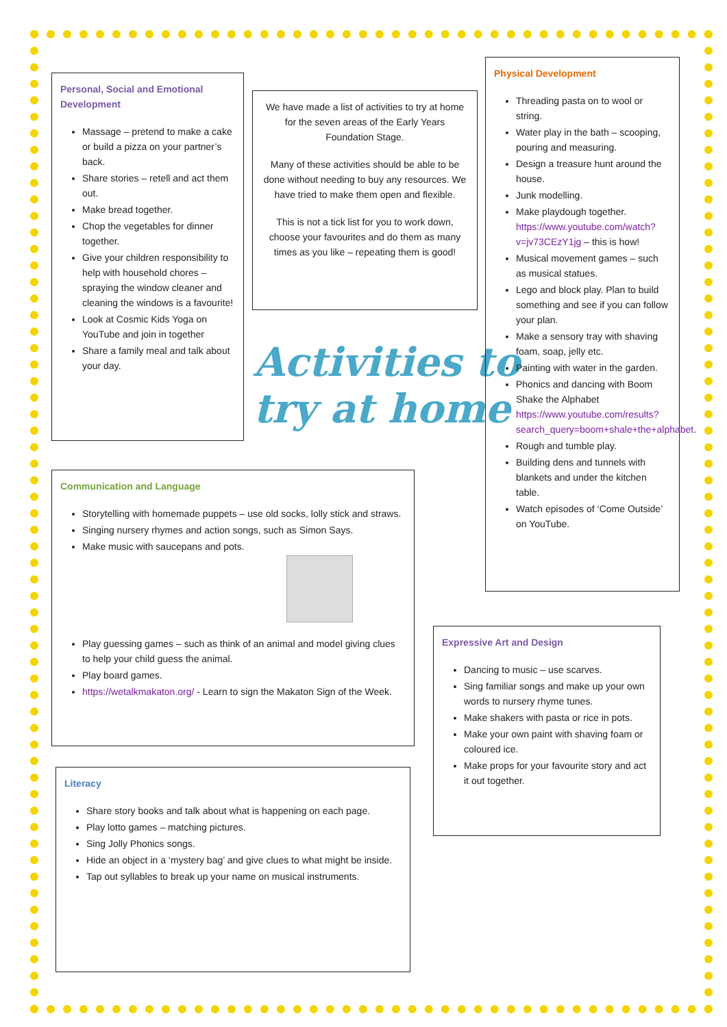Personal, Social and Emotional Development
Massage – pretend to make a cake or build a pizza on your partner’s back.
Share stories – retell and act them out.
Make bread together.
Chop the vegetables for dinner together.
Give your children responsibility to help with household chores – spraying the window cleaner and cleaning the windows is a favourite!
Look at Cosmic Kids Yoga on YouTube and join in together
Share a family meal and talk about your day.
We have made a list of activities to try at home for the seven areas of the Early Years Foundation Stage.
Many of these activities should be able to be done without needing to buy any resources. We have tried to make them open and flexible.
This is not a tick list for you to work down, choose your favourites and do them as many times as you like – repeating them is good!
Activities to
try at home
Physical Development
Threading pasta on to wool or string.
Water play in the bath – scooping, pouring and measuring.
Design a treasure hunt around the house.
Junk modelling.
Make playdough together. https://www.youtube.com/watch?v=jv73CEzY1jg – this is how!
Musical movement games – such as musical statues.
Lego and block play. Plan to build something and see if you can follow your plan.
Make a sensory tray with shaving foam, soap, jelly etc.
Painting with water in the garden.
Phonics and dancing with Boom Shake the Alphabet https://www.youtube.com/results?search_query=boom+shale+the+alphabet.
Rough and tumble play.
Building dens and tunnels with blankets and under the kitchen table.
Watch episodes of ‘Come Outside’ on YouTube.
Communication and Language
Storytelling with homemade puppets – use old socks, lolly stick and straws.
Singing nursery rhymes and action songs, such as Simon Says.
Make music with saucepans and pots.
Play guessing games – such as think of an animal and model giving clues to help your child guess the animal.
Play board games.
https://wetalkmakaton.org/ - Learn to sign the Makaton Sign of the Week.
Expressive Art and Design
Dancing to music – use scarves.
Sing familiar songs and make up your own words to nursery rhyme tunes.
Make shakers with pasta or rice in pots.
Make your own paint with shaving foam or coloured ice.
Make props for your favourite story and act it out together.
Literacy
Share story books and talk about what is happening on each page.
Play lotto games – matching pictures.
Sing Jolly Phonics songs.
Hide an object in a ‘mystery bag’ and give clues to what might be inside.
Tap out syllables to break up your name on musical instruments.